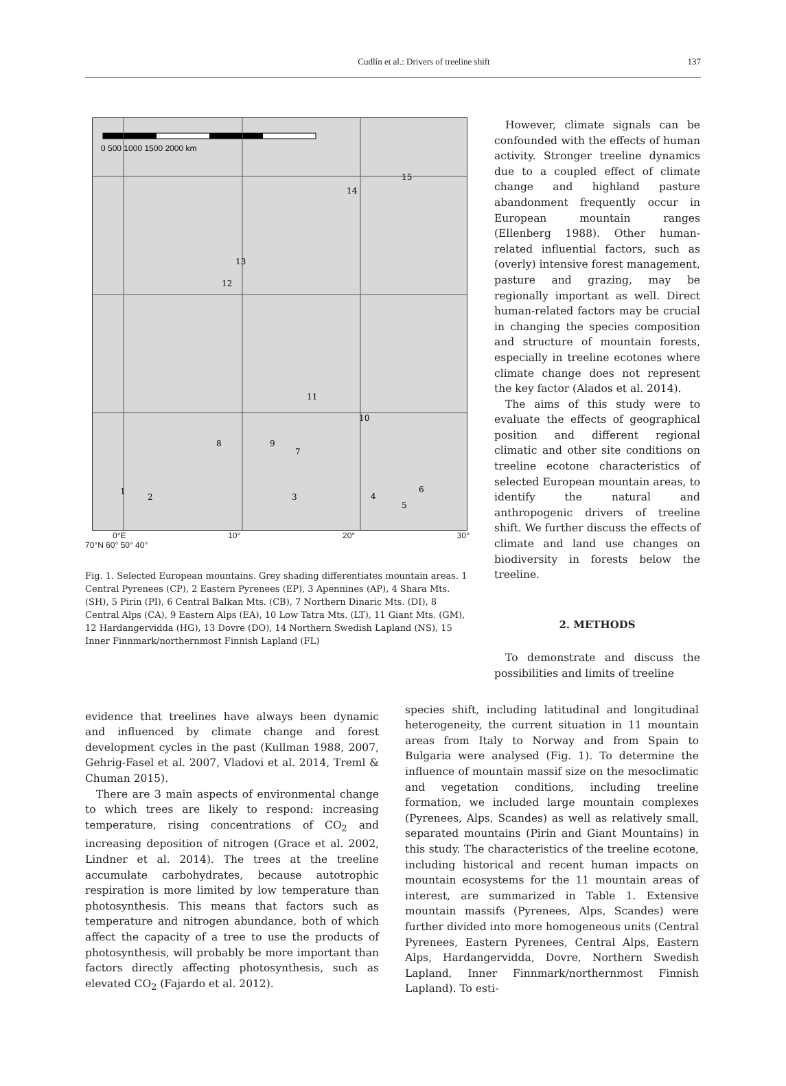Cudlín et al.: Drivers of treeline shift
137
0 500 1000 1500 2000 km
1
2
3
4
5
6
7
8
9
10
11
12
13
14
15
0°E 10° 20° 30°
70°N 60° 50° 40°
Fig. 1. Selected European mountains. Grey shading differentiates mountain areas. 1 Central Pyrenees (CP), 2 Eastern Pyrenees (EP), 3 Apennines (AP), 4 Shara Mts. (SH), 5 Pirin (PI), 6 Central Balkan Mts. (CB), 7 Northern Dinaric Mts. (DI), 8 Central Alps (CA), 9 Eastern Alps (EA), 10 Low Tatra Mts. (LT), 11 Giant Mts. (GM), 12 Hardangervidda (HG), 13 Dovre (DO), 14 Northern Swedish Lapland (NS), 15 Inner Finnmark/northernmost Finnish Lapland (FL)
However, climate signals can be confounded with the effects of human activity. Stronger treeline dynamics due to a coupled effect of climate change and highland pasture abandonment frequently occur in European mountain ranges (Ellenberg 1988). Other human-related influential factors, such as (overly) intensive forest management, pasture and grazing, may be regionally important as well. Direct human-related factors may be crucial in changing the species composition and structure of mountain forests, especially in treeline ecotones where climate change does not represent the key factor (Alados et al. 2014).
The aims of this study were to evaluate the effects of geographical position and different regional climatic and other site conditions on treeline ecotone characteristics of selected European mountain areas, to identify the natural and anthropogenic drivers of treeline shift. We further discuss the effects of climate and land use changes on biodiversity in forests below the treeline.
2. METHODS
To demonstrate and discuss the possibilities and limits of treeline
evidence that treelines have always been dynamic and influenced by climate change and forest development cycles in the past (Kullman 1988, 2007, Gehrig-Fasel et al. 2007, Vladovi et al. 2014, Treml & Chuman 2015).
There are 3 main aspects of environmental change to which trees are likely to respond: increasing temperature, rising concentrations of CO<sub>2</sub> and increasing deposition of nitrogen (Grace et al. 2002, Lindner et al. 2014). The trees at the treeline accumulate carbohydrates, because autotrophic respiration is more limited by low temperature than photosynthesis. This means that factors such as temperature and nitrogen abundance, both of which affect the capacity of a tree to use the products of photosynthesis, will probably be more important than factors directly affecting photosynthesis, such as elevated CO<sub>2</sub> (Fajardo et al. 2012).
species shift, including latitudinal and longitudinal heterogeneity, the current situation in 11 mountain areas from Italy to Norway and from Spain to Bulgaria were analysed (Fig. 1). To determine the influence of mountain massif size on the mesoclimatic and vegetation conditions, including treeline formation, we included large mountain complexes (Pyrenees, Alps, Scandes) as well as relatively small, separated mountains (Pirin and Giant Mountains) in this study. The characteristics of the treeline ecotone, including historical and recent human impacts on mountain ecosystems for the 11 mountain areas of interest, are summarized in Table 1. Extensive mountain massifs (Pyrenees, Alps, Scandes) were further divided into more homogeneous units (Central Pyrenees, Eastern Pyrenees, Central Alps, Eastern Alps, Hardangervidda, Dovre, Northern Swedish Lapland, Inner Finnmark/northernmost Finnish Lapland). To esti-